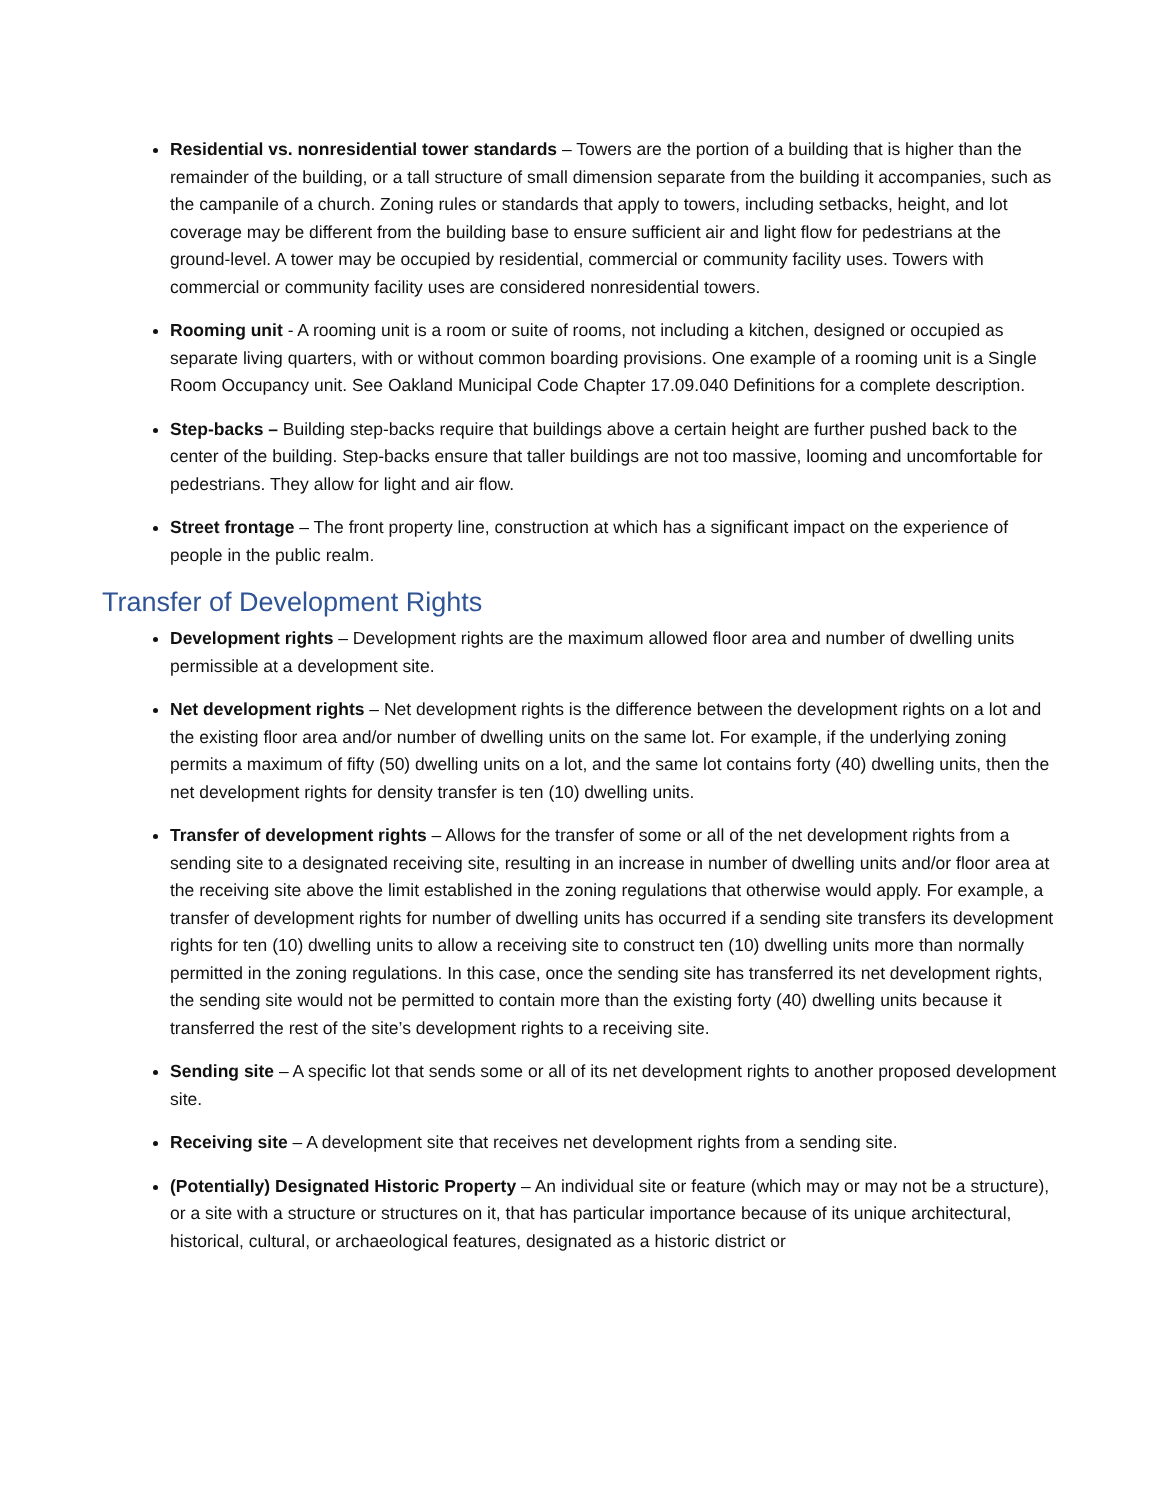Residential vs. nonresidential tower standards – Towers are the portion of a building that is higher than the remainder of the building, or a tall structure of small dimension separate from the building it accompanies, such as the campanile of a church. Zoning rules or standards that apply to towers, including setbacks, height, and lot coverage may be different from the building base to ensure sufficient air and light flow for pedestrians at the ground-level. A tower may be occupied by residential, commercial or community facility uses. Towers with commercial or community facility uses are considered nonresidential towers.
Rooming unit - A rooming unit is a room or suite of rooms, not including a kitchen, designed or occupied as separate living quarters, with or without common boarding provisions. One example of a rooming unit is a Single Room Occupancy unit. See Oakland Municipal Code Chapter 17.09.040 Definitions for a complete description.
Step-backs – Building step-backs require that buildings above a certain height are further pushed back to the center of the building. Step-backs ensure that taller buildings are not too massive, looming and uncomfortable for pedestrians. They allow for light and air flow.
Street frontage – The front property line, construction at which has a significant impact on the experience of people in the public realm.
Transfer of Development Rights
Development rights – Development rights are the maximum allowed floor area and number of dwelling units permissible at a development site.
Net development rights – Net development rights is the difference between the development rights on a lot and the existing floor area and/or number of dwelling units on the same lot. For example, if the underlying zoning permits a maximum of fifty (50) dwelling units on a lot, and the same lot contains forty (40) dwelling units, then the net development rights for density transfer is ten (10) dwelling units.
Transfer of development rights – Allows for the transfer of some or all of the net development rights from a sending site to a designated receiving site, resulting in an increase in number of dwelling units and/or floor area at the receiving site above the limit established in the zoning regulations that otherwise would apply. For example, a transfer of development rights for number of dwelling units has occurred if a sending site transfers its development rights for ten (10) dwelling units to allow a receiving site to construct ten (10) dwelling units more than normally permitted in the zoning regulations. In this case, once the sending site has transferred its net development rights, the sending site would not be permitted to contain more than the existing forty (40) dwelling units because it transferred the rest of the site’s development rights to a receiving site.
Sending site – A specific lot that sends some or all of its net development rights to another proposed development site.
Receiving site – A development site that receives net development rights from a sending site.
(Potentially) Designated Historic Property – An individual site or feature (which may or may not be a structure), or a site with a structure or structures on it, that has particular importance because of its unique architectural, historical, cultural, or archaeological features, designated as a historic district or